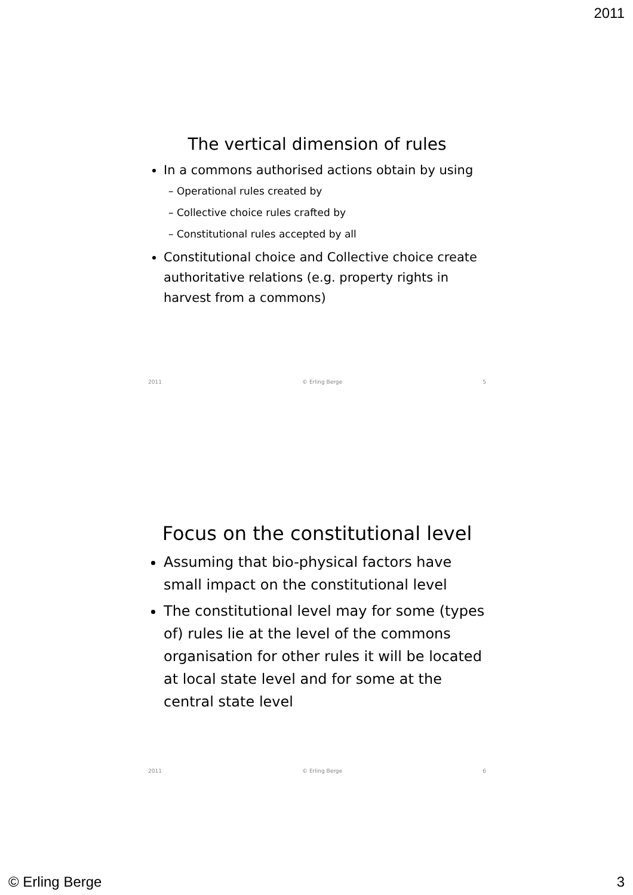2011
The vertical dimension of rules
In a commons authorised actions obtain by using
– Operational rules created by
– Collective choice rules crafted by
– Constitutional rules accepted by all
Constitutional choice and Collective choice create authoritative relations (e.g. property rights in harvest from a commons)
2011 © Erling Berge 5
Focus on the constitutional level
Assuming that bio-physical factors have small impact on the constitutional level
The constitutional level may for some (types of) rules lie at the level of the commons organisation for other rules it will be located at local state level and for some at the central state level
2011 © Erling Berge 6
© Erling Berge 3